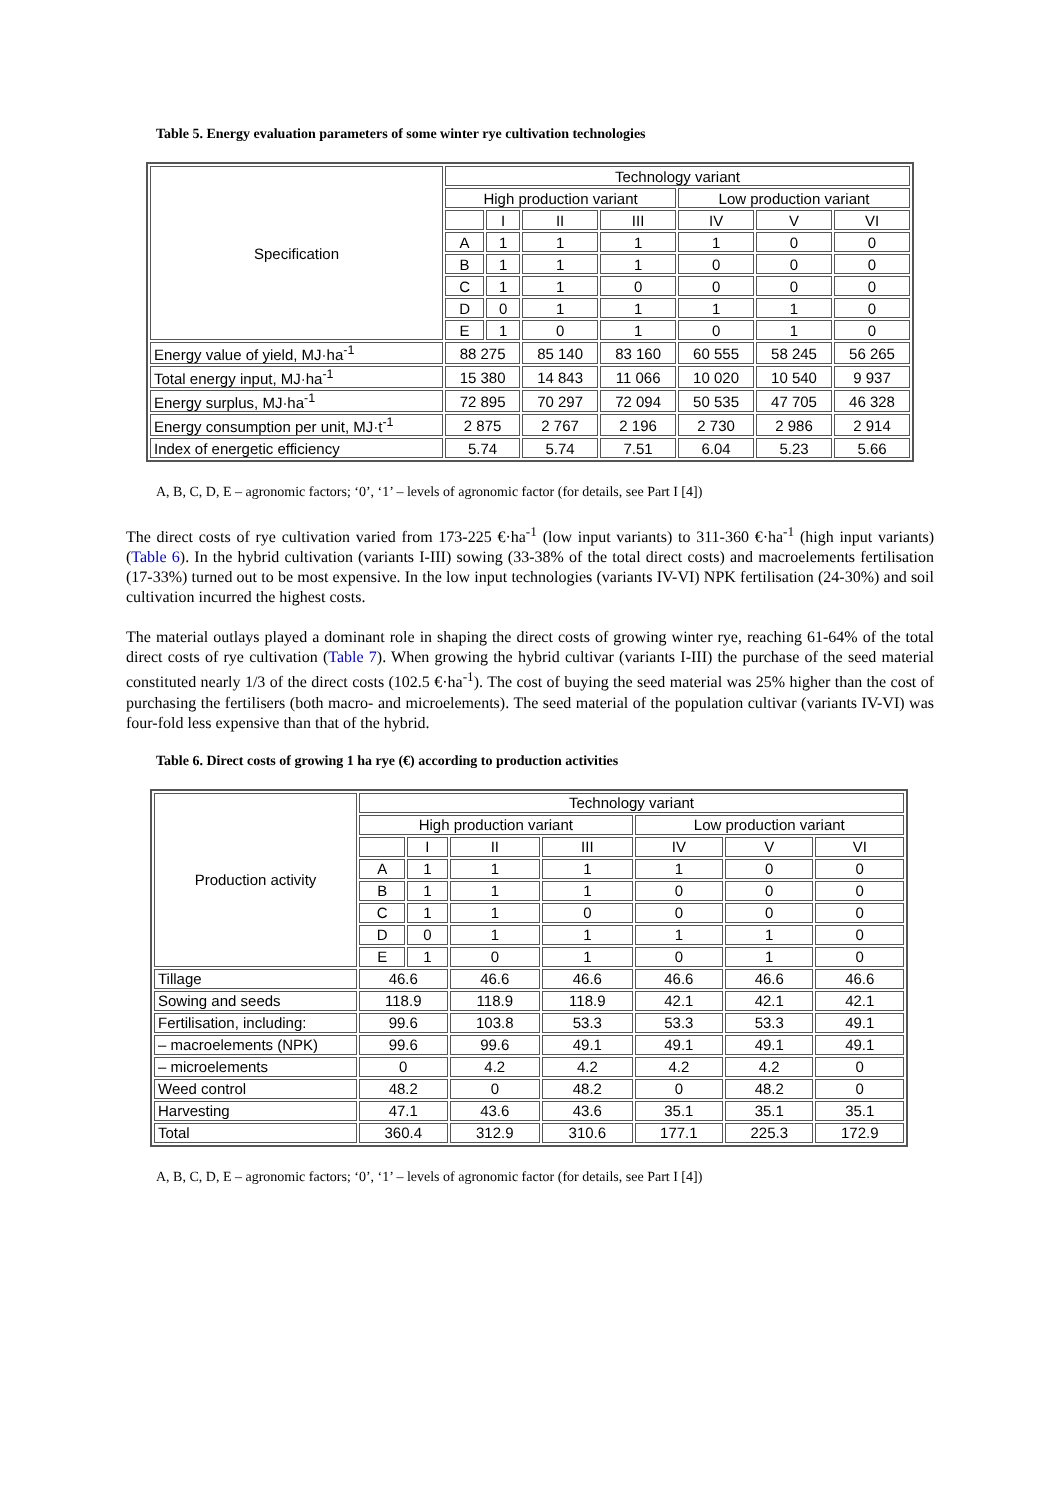Table 5. Energy evaluation parameters of some winter rye cultivation technologies
| Specification | Technology variant | | | | | | |
| --- | --- | --- | --- | --- | --- | --- | --- |
| | High production variant | | | | Low production variant | | |
| | | I | II | III | IV | V | VI |
| | A | 1 | 1 | 1 | 1 | 0 | 0 |
| | B | 1 | 1 | 1 | 0 | 0 | 0 |
| | C | 1 | 1 | 0 | 0 | 0 | 0 |
| | D | 0 | 1 | 1 | 1 | 1 | 0 |
| | E | 1 | 0 | 1 | 0 | 1 | 0 |
| Energy value of yield, MJ·ha<sup>-1</sup> | 88 275 | | 85 140 | 83 160 | 60 555 | 58 245 | 56 265 |
| Total energy input, MJ·ha<sup>-1</sup> | 15 380 | | 14 843 | 11 066 | 10 020 | 10 540 | 9 937 |
| Energy surplus, MJ·ha<sup>-1</sup> | 72 895 | | 70 297 | 72 094 | 50 535 | 47 705 | 46 328 |
| Energy consumption per unit, MJ·t<sup>-1</sup> | 2 875 | | 2 767 | 2 196 | 2 730 | 2 986 | 2 914 |
| Index of energetic efficiency | 5.74 | | 5.74 | 7.51 | 6.04 | 5.23 | 5.66 |
A, B, C, D, E – agronomic factors; ‘0’, ‘1’ – levels of agronomic factor (for details, see Part I [4])
The direct costs of rye cultivation varied from 173-225 €·ha<sup>-1</sup> (low input variants) to 311-360 €·ha<sup>-1</sup> (high input variants) (Table 6). In the hybrid cultivation (variants I-III) sowing (33-38% of the total direct costs) and macroelements fertilisation (17-33%) turned out to be most expensive. In the low input technologies (variants IV-VI) NPK fertilisation (24-30%) and soil cultivation incurred the highest costs.
The material outlays played a dominant role in shaping the direct costs of growing winter rye, reaching 61-64% of the total direct costs of rye cultivation (Table 7). When growing the hybrid cultivar (variants I-III) the purchase of the seed material constituted nearly 1/3 of the direct costs (102.5 €·ha<sup>-1</sup>). The cost of buying the seed material was 25% higher than the cost of purchasing the fertilisers (both macro- and microelements). The seed material of the population cultivar (variants IV-VI) was four-fold less expensive than that of the hybrid.
Table 6. Direct costs of growing 1 ha rye (€) according to production activities
| Production activity | Technology variant | | | | | | |
| --- | --- | --- | --- | --- | --- | --- | --- |
| | High production variant | | | | Low production variant | | |
| | | I | II | III | IV | V | VI |
| | A | 1 | 1 | 1 | 1 | 0 | 0 |
| | B | 1 | 1 | 1 | 0 | 0 | 0 |
| | C | 1 | 1 | 0 | 0 | 0 | 0 |
| | D | 0 | 1 | 1 | 1 | 1 | 0 |
| | E | 1 | 0 | 1 | 0 | 1 | 0 |
| Tillage | 46.6 | | 46.6 | 46.6 | 46.6 | 46.6 | 46.6 |
| Sowing and seeds | 118.9 | | 118.9 | 118.9 | 42.1 | 42.1 | 42.1 |
| Fertilisation, including: | 99.6 | | 103.8 | 53.3 | 53.3 | 53.3 | 49.1 |
| – macroelements (NPK) | 99.6 | | 99.6 | 49.1 | 49.1 | 49.1 | 49.1 |
| – microelements | 0 | | 4.2 | 4.2 | 4.2 | 4.2 | 0 |
| Weed control | 48.2 | | 0 | 48.2 | 0 | 48.2 | 0 |
| Harvesting | 47.1 | | 43.6 | 43.6 | 35.1 | 35.1 | 35.1 |
| Total | 360.4 | | 312.9 | 310.6 | 177.1 | 225.3 | 172.9 |
A, B, C, D, E – agronomic factors; ‘0’, ‘1’ – levels of agronomic factor (for details, see Part I [4])